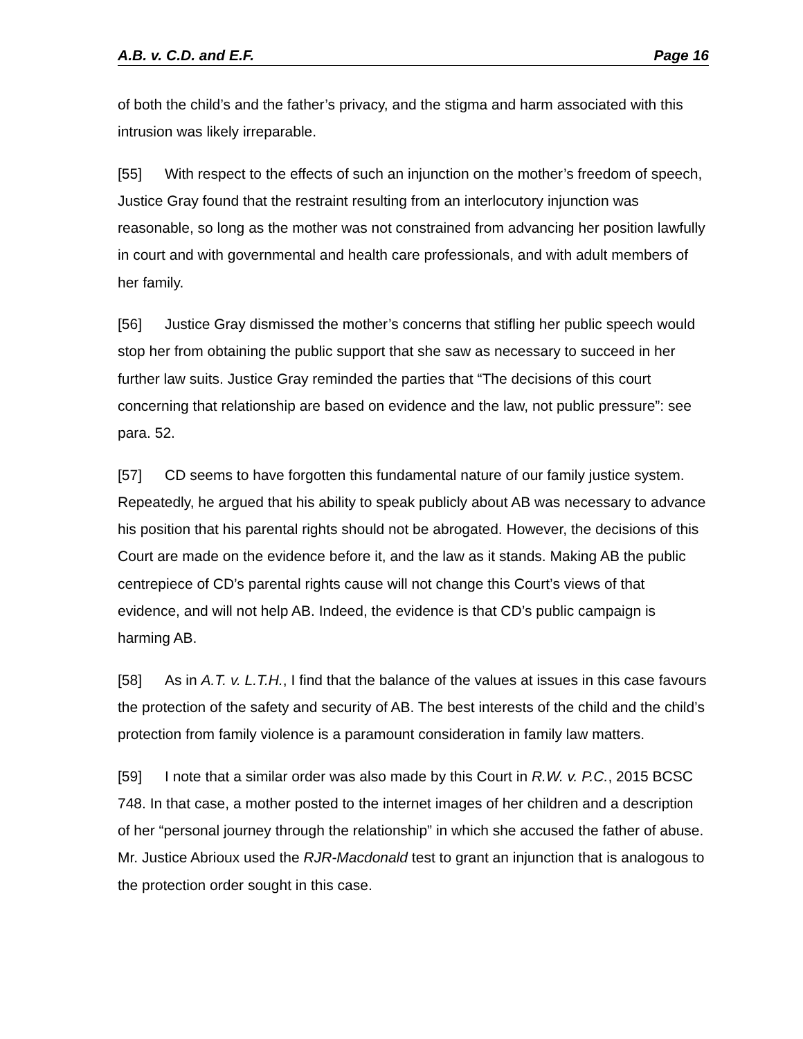A.B. v. C.D. and E.F. Page 16
of both the child’s and the father’s privacy, and the stigma and harm associated with this intrusion was likely irreparable.
[55] With respect to the effects of such an injunction on the mother’s freedom of speech, Justice Gray found that the restraint resulting from an interlocutory injunction was reasonable, so long as the mother was not constrained from advancing her position lawfully in court and with governmental and health care professionals, and with adult members of her family.
[56] Justice Gray dismissed the mother’s concerns that stifling her public speech would stop her from obtaining the public support that she saw as necessary to succeed in her further law suits. Justice Gray reminded the parties that “The decisions of this court concerning that relationship are based on evidence and the law, not public pressure”: see para. 52.
[57] CD seems to have forgotten this fundamental nature of our family justice system. Repeatedly, he argued that his ability to speak publicly about AB was necessary to advance his position that his parental rights should not be abrogated. However, the decisions of this Court are made on the evidence before it, and the law as it stands. Making AB the public centrepiece of CD’s parental rights cause will not change this Court’s views of that evidence, and will not help AB. Indeed, the evidence is that CD’s public campaign is harming AB.
[58] As in A.T. v. L.T.H., I find that the balance of the values at issues in this case favours the protection of the safety and security of AB. The best interests of the child and the child’s protection from family violence is a paramount consideration in family law matters.
[59] I note that a similar order was also made by this Court in R.W. v. P.C., 2015 BCSC 748. In that case, a mother posted to the internet images of her children and a description of her “personal journey through the relationship” in which she accused the father of abuse. Mr. Justice Abrioux used the RJR-Macdonald test to grant an injunction that is analogous to the protection order sought in this case.